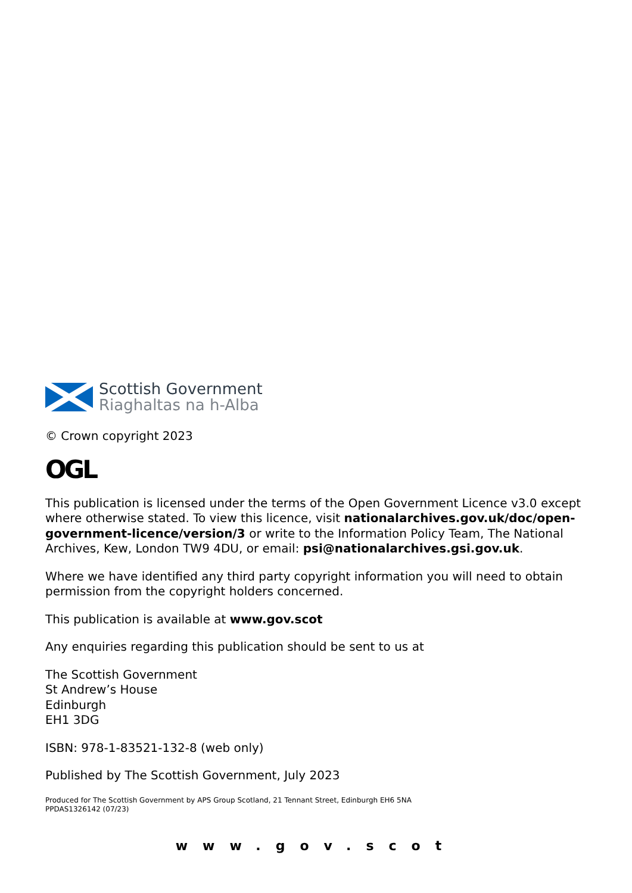Scottish Government
Riaghaltas na h-Alba
© Crown copyright 2023
OGL
This publication is licensed under the terms of the Open Government Licence v3.0 except where otherwise stated. To view this licence, visit nationalarchives.gov.uk/doc/open-government-licence/version/3 or write to the Information Policy Team, The National Archives, Kew, London TW9 4DU, or email: psi@nationalarchives.gsi.gov.uk.
Where we have identified any third party copyright information you will need to obtain permission from the copyright holders concerned.
This publication is available at www.gov.scot
Any enquiries regarding this publication should be sent to us at
The Scottish Government
St Andrew’s House
Edinburgh
EH1 3DG
ISBN: 978-1-83521-132-8 (web only)
Published by The Scottish Government, July 2023
Produced for The Scottish Government by APS Group Scotland, 21 Tennant Street, Edinburgh EH6 5NA
PPDAS1326142 (07/23)
www.gov.scot